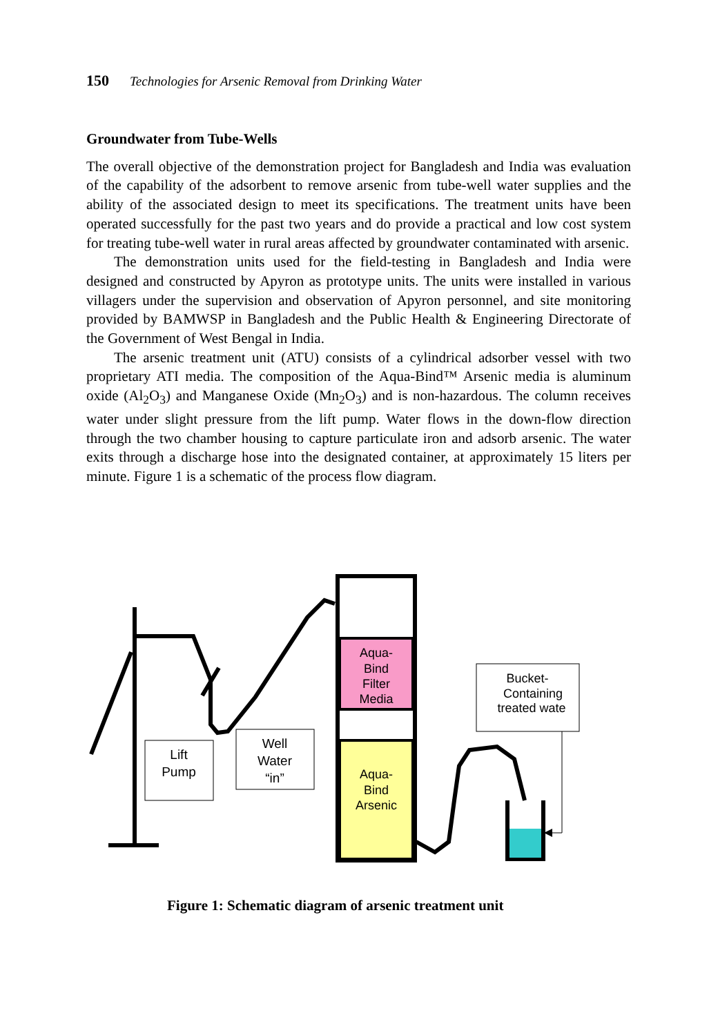150 Technologies for Arsenic Removal from Drinking Water
Groundwater from Tube-Wells
The overall objective of the demonstration project for Bangladesh and India was evaluation of the capability of the adsorbent to remove arsenic from tube-well water supplies and the ability of the associated design to meet its specifications. The treatment units have been operated successfully for the past two years and do provide a practical and low cost system for treating tube-well water in rural areas affected by groundwater contaminated with arsenic.
The demonstration units used for the field-testing in Bangladesh and India were designed and constructed by Apyron as prototype units. The units were installed in various villagers under the supervision and observation of Apyron personnel, and site monitoring provided by BAMWSP in Bangladesh and the Public Health & Engineering Directorate of the Government of West Bengal in India.
The arsenic treatment unit (ATU) consists of a cylindrical adsorber vessel with two proprietary ATI media. The composition of the Aqua-Bind™ Arsenic media is aluminum oxide (Al<sub>2</sub>O<sub>3</sub>) and Manganese Oxide (Mn<sub>2</sub>O<sub>3</sub>) and is non-hazardous. The column receives water under slight pressure from the lift pump. Water flows in the down-flow direction through the two chamber housing to capture particulate iron and adsorb arsenic. The water exits through a discharge hose into the designated container, at approximately 15 liters per minute. Figure 1 is a schematic of the process flow diagram.
Lift
Pump
Well
Water
“in”
Aqua-
Bind
Filter
Media
Aqua-
Bind
Arsenic
Bucket-
Containing
treated wate
Figure 1: Schematic diagram of arsenic treatment unit